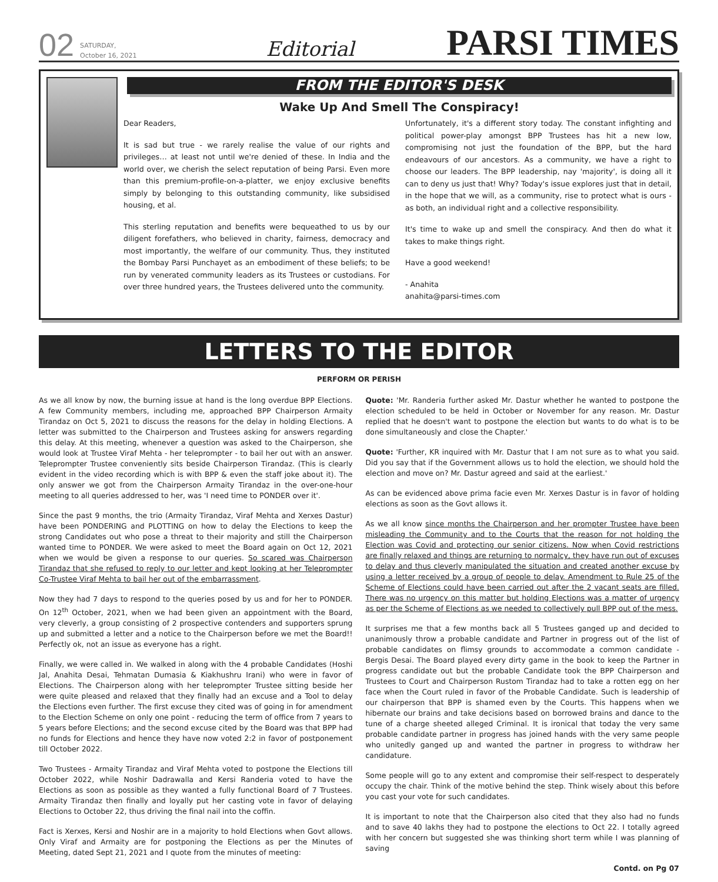02 SATURDAY,
October 16, 2021 Editorial PARSI TIMES
FROM THE EDITOR'S DESK
Wake Up And Smell The Conspiracy!
Dear Readers,
It is sad but true - we rarely realise the value of our rights and privileges… at least not until we're denied of these. In India and the world over, we cherish the select reputation of being Parsi. Even more than this premium-profile-on-a-platter, we enjoy exclusive benefits simply by belonging to this outstanding community, like subsidised housing, et al.
This sterling reputation and benefits were bequeathed to us by our diligent forefathers, who believed in charity, fairness, democracy and most importantly, the welfare of our community. Thus, they instituted the Bombay Parsi Punchayet as an embodiment of these beliefs; to be run by venerated community leaders as its Trustees or custodians. For over three hundred years, the Trustees delivered unto the community.
Unfortunately, it's a different story today. The constant infighting and political power-play amongst BPP Trustees has hit a new low, compromising not just the foundation of the BPP, but the hard endeavours of our ancestors. As a community, we have a right to choose our leaders. The BPP leadership, nay 'majority', is doing all it can to deny us just that! Why? Today's issue explores just that in detail, in the hope that we will, as a community, rise to protect what is ours - as both, an individual right and a collective responsibility.
It's time to wake up and smell the conspiracy. And then do what it takes to make things right.
Have a good weekend!
- Anahita
anahita@parsi-times.com
LETTERS TO THE EDITOR
PERFORM OR PERISH
As we all know by now, the burning issue at hand is the long overdue BPP Elections. A few Community members, including me, approached BPP Chairperson Armaity Tirandaz on Oct 5, 2021 to discuss the reasons for the delay in holding Elections. A letter was submitted to the Chairperson and Trustees asking for answers regarding this delay. At this meeting, whenever a question was asked to the Chairperson, she would look at Trustee Viraf Mehta - her teleprompter - to bail her out with an answer. Teleprompter Trustee conveniently sits beside Chairperson Tirandaz. (This is clearly evident in the video recording which is with BPP & even the staff joke about it). The only answer we got from the Chairperson Armaity Tirandaz in the over-one-hour meeting to all queries addressed to her, was 'I need time to PONDER over it'.
Since the past 9 months, the trio (Armaity Tirandaz, Viraf Mehta and Xerxes Dastur) have been PONDERING and PLOTTING on how to delay the Elections to keep the strong Candidates out who pose a threat to their majority and still the Chairperson wanted time to PONDER. We were asked to meet the Board again on Oct 12, 2021 when we would be given a response to our queries. So scared was Chairperson Tirandaz that she refused to reply to our letter and kept looking at her Teleprompter Co-Trustee Viraf Mehta to bail her out of the embarrassment.
Now they had 7 days to respond to the queries posed by us and for her to PONDER. On 12<sup>th</sup> October, 2021, when we had been given an appointment with the Board, very cleverly, a group consisting of 2 prospective contenders and supporters sprung up and submitted a letter and a notice to the Chairperson before we met the Board!! Perfectly ok, not an issue as everyone has a right.
Finally, we were called in. We walked in along with the 4 probable Candidates (Hoshi Jal, Anahita Desai, Tehmatan Dumasia & Kiakhushru Irani) who were in favor of Elections. The Chairperson along with her teleprompter Trustee sitting beside her were quite pleased and relaxed that they finally had an excuse and a Tool to delay the Elections even further. The first excuse they cited was of going in for amendment to the Election Scheme on only one point - reducing the term of office from 7 years to 5 years before Elections; and the second excuse cited by the Board was that BPP had no funds for Elections and hence they have now voted 2:2 in favor of postponement till October 2022.
Two Trustees - Armaity Tirandaz and Viraf Mehta voted to postpone the Elections till October 2022, while Noshir Dadrawalla and Kersi Randeria voted to have the Elections as soon as possible as they wanted a fully functional Board of 7 Trustees. Armaity Tirandaz then finally and loyally put her casting vote in favor of delaying Elections to October 22, thus driving the final nail into the coffin.
Fact is Xerxes, Kersi and Noshir are in a majority to hold Elections when Govt allows. Only Viraf and Armaity are for postponing the Elections as per the Minutes of Meeting, dated Sept 21, 2021 and I quote from the minutes of meeting:
Quote: 'Mr. Randeria further asked Mr. Dastur whether he wanted to postpone the election scheduled to be held in October or November for any reason. Mr. Dastur replied that he doesn't want to postpone the election but wants to do what is to be done simultaneously and close the Chapter.'
Quote: 'Further, KR inquired with Mr. Dastur that I am not sure as to what you said. Did you say that if the Government allows us to hold the election, we should hold the election and move on? Mr. Dastur agreed and said at the earliest.'
As can be evidenced above prima facie even Mr. Xerxes Dastur is in favor of holding elections as soon as the Govt allows it.
As we all know since months the Chairperson and her prompter Trustee have been misleading the Community and to the Courts that the reason for not holding the Election was Covid and protecting our senior citizens. Now when Covid restrictions are finally relaxed and things are returning to normalcy, they have run out of excuses to delay and thus cleverly manipulated the situation and created another excuse by using a letter received by a group of people to delay. Amendment to Rule 25 of the Scheme of Elections could have been carried out after the 2 vacant seats are filled. There was no urgency on this matter but holding Elections was a matter of urgency as per the Scheme of Elections as we needed to collectively pull BPP out of the mess.
It surprises me that a few months back all 5 Trustees ganged up and decided to unanimously throw a probable candidate and Partner in progress out of the list of probable candidates on flimsy grounds to accommodate a common candidate - Bergis Desai. The Board played every dirty game in the book to keep the Partner in progress candidate out but the probable Candidate took the BPP Chairperson and Trustees to Court and Chairperson Rustom Tirandaz had to take a rotten egg on her face when the Court ruled in favor of the Probable Candidate. Such is leadership of our chairperson that BPP is shamed even by the Courts. This happens when we hibernate our brains and take decisions based on borrowed brains and dance to the tune of a charge sheeted alleged Criminal. It is ironical that today the very same probable candidate partner in progress has joined hands with the very same people who unitedly ganged up and wanted the partner in progress to withdraw her candidature.
Some people will go to any extent and compromise their self-respect to desperately occupy the chair. Think of the motive behind the step. Think wisely about this before you cast your vote for such candidates.
It is important to note that the Chairperson also cited that they also had no funds and to save 40 lakhs they had to postpone the elections to Oct 22. I totally agreed with her concern but suggested she was thinking short term while I was planning of saving
Contd. on Pg 07